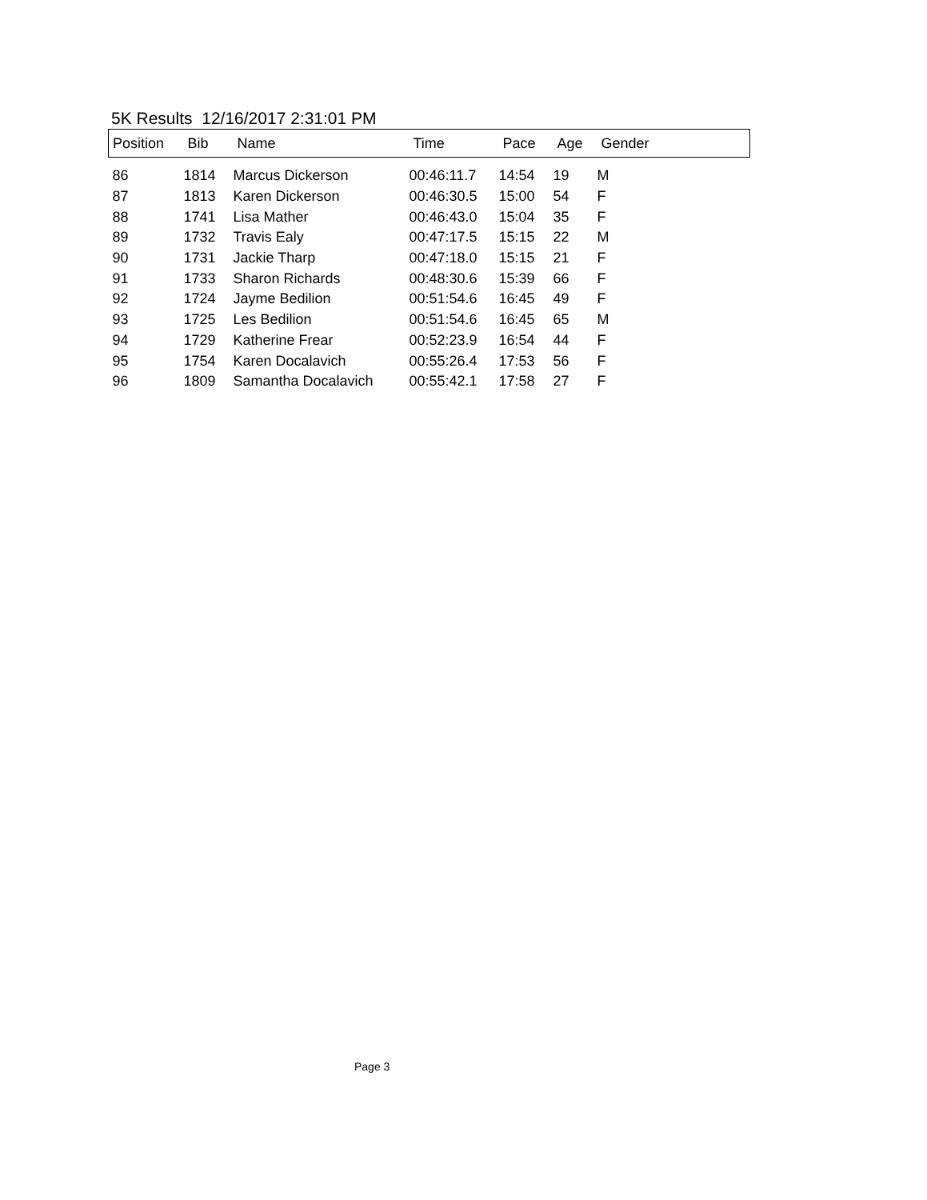5K Results 12/16/2017 2:31:01 PM
| Position | Bib | Name | Time | Pace | Age | Gender |
| --- | --- | --- | --- | --- | --- | --- |
| 86 | 1814 | Marcus Dickerson | 00:46:11.7 | 14:54 | 19 | M |
| 87 | 1813 | Karen Dickerson | 00:46:30.5 | 15:00 | 54 | F |
| 88 | 1741 | Lisa Mather | 00:46:43.0 | 15:04 | 35 | F |
| 89 | 1732 | Travis Ealy | 00:47:17.5 | 15:15 | 22 | M |
| 90 | 1731 | Jackie Tharp | 00:47:18.0 | 15:15 | 21 | F |
| 91 | 1733 | Sharon Richards | 00:48:30.6 | 15:39 | 66 | F |
| 92 | 1724 | Jayme Bedilion | 00:51:54.6 | 16:45 | 49 | F |
| 93 | 1725 | Les Bedilion | 00:51:54.6 | 16:45 | 65 | M |
| 94 | 1729 | Katherine Frear | 00:52:23.9 | 16:54 | 44 | F |
| 95 | 1754 | Karen Docalavich | 00:55:26.4 | 17:53 | 56 | F |
| 96 | 1809 | Samantha Docalavich | 00:55:42.1 | 17:58 | 27 | F |
Page 3